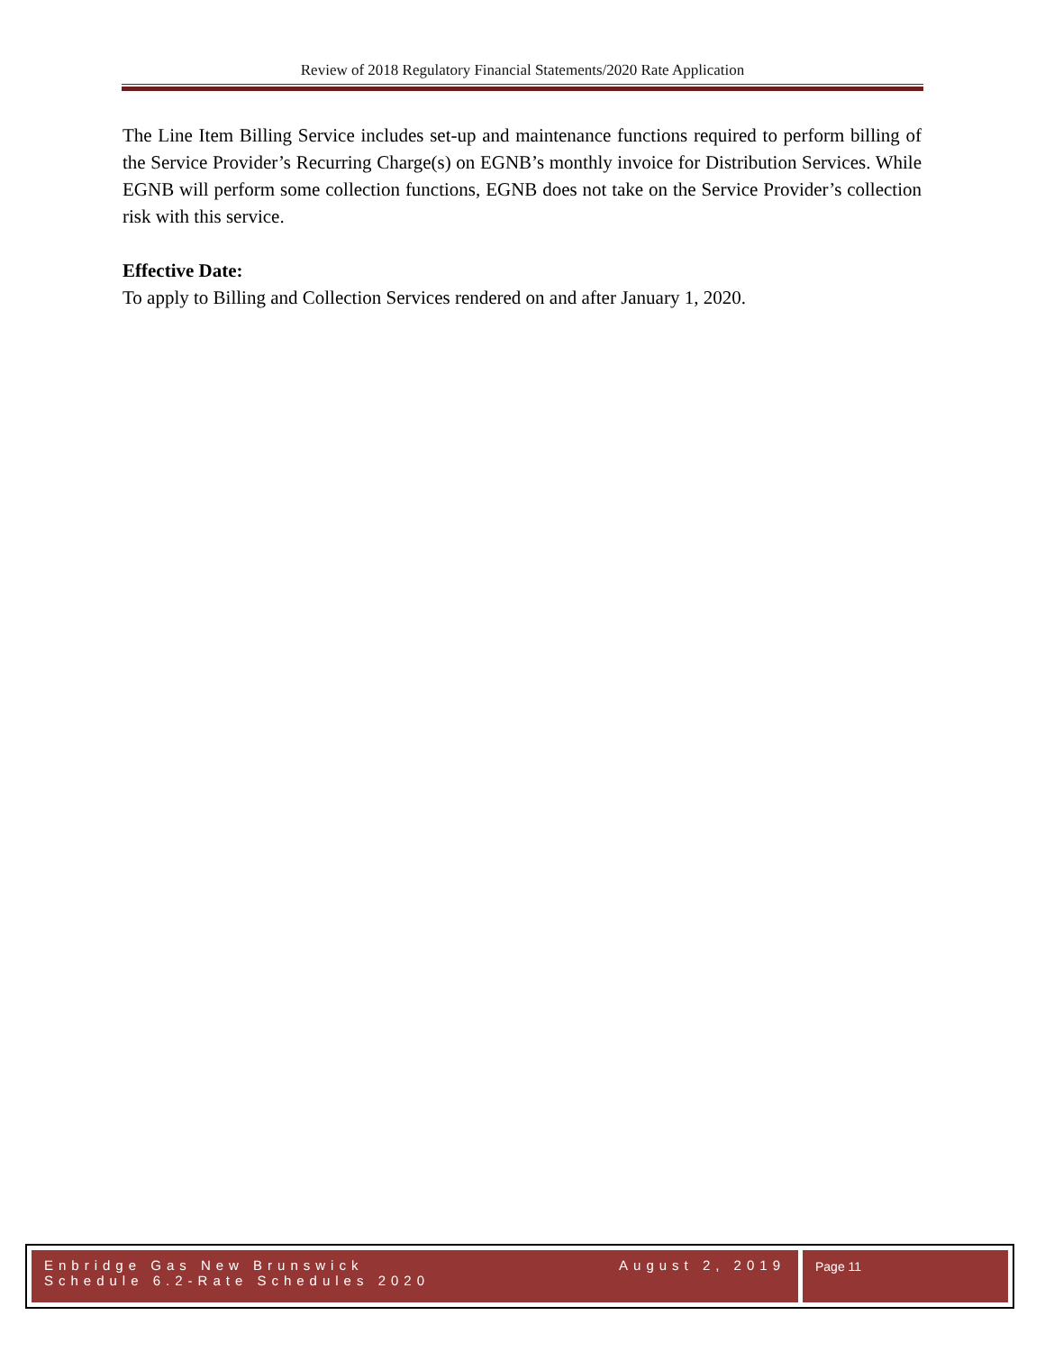Review of 2018 Regulatory Financial Statements/2020 Rate Application
The Line Item Billing Service includes set-up and maintenance functions required to perform billing of the Service Provider’s Recurring Charge(s) on EGNB’s monthly invoice for Distribution Services. While EGNB will perform some collection functions, EGNB does not take on the Service Provider’s collection risk with this service.
Effective Date:
To apply to Billing and Collection Services rendered on and after January 1, 2020.
Enbridge Gas New Brunswick
Schedule 6.2-Rate Schedules 2020
August 2, 2019
Page 11